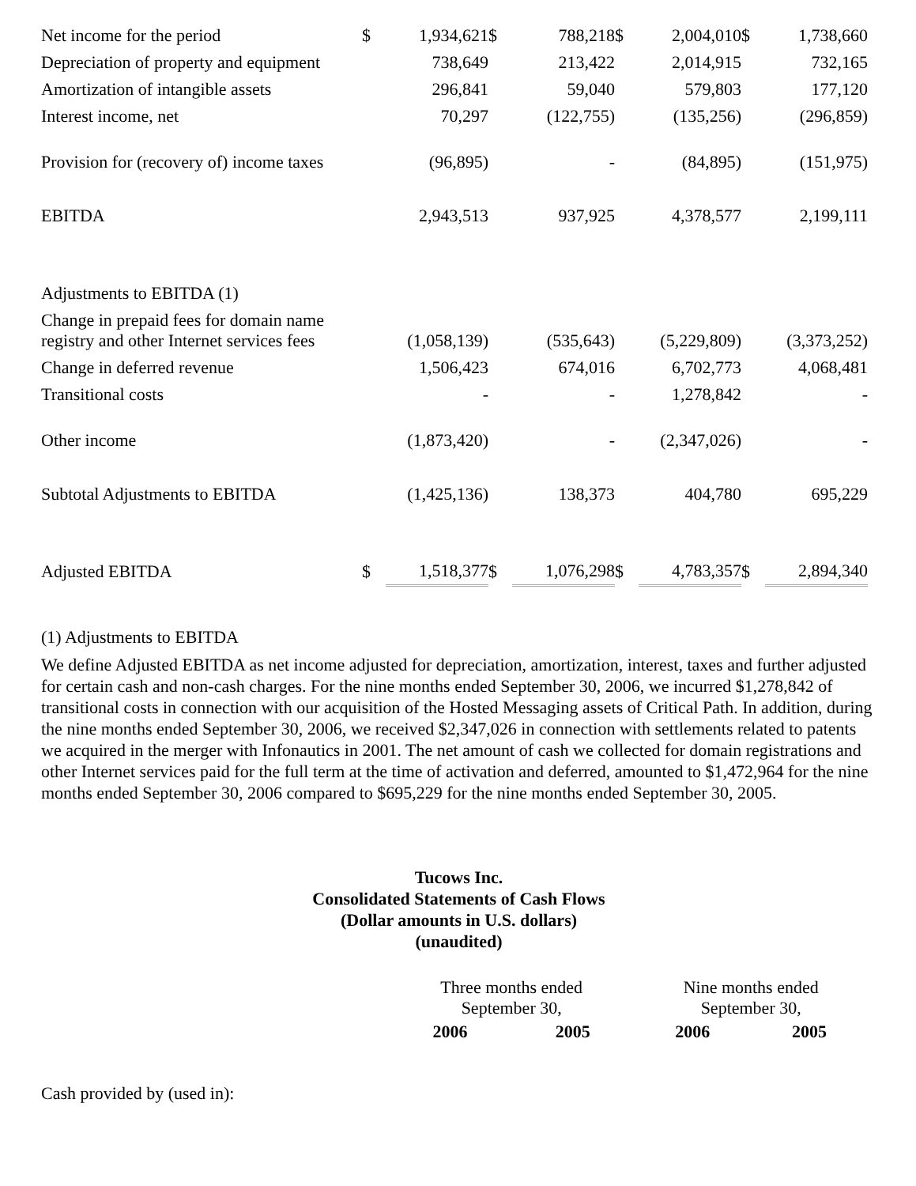| Net income for the period | $ | 1,934,621 | $ | 788,218 | $ | 2,004,010 | $ | 1,738,660 |
| Depreciation of property and equipment | | 738,649 | | 213,422 | | 2,014,915 | | 732,165 |
| Amortization of intangible assets | | 296,841 | | 59,040 | | 579,803 | | 177,120 |
| Interest income, net | | 70,297 | | (122,755) | | (135,256) | | (296,859) |
| Provision for (recovery of) income taxes | | (96,895) | | - | | (84,895) | | (151,975) |
| EBITDA | | 2,943,513 | | 937,925 | | 4,378,577 | | 2,199,111 |
| Adjustments to EBITDA (1) | | | | | | | | |
| Change in prepaid fees for domain name registry and other Internet services fees | | (1,058,139) | | (535,643) | | (5,229,809) | | (3,373,252) |
| Change in deferred revenue | | 1,506,423 | | 674,016 | | 6,702,773 | | 4,068,481 |
| Transitional costs | | - | | - | | 1,278,842 | | - |
| Other income | | (1,873,420) | | - | | (2,347,026) | | - |
| Subtotal Adjustments to EBITDA | | (1,425,136) | | 138,373 | | 404,780 | | 695,229 |
| Adjusted EBITDA | $ | 1,518,377 | $ | 1,076,298 | $ | 4,783,357 | $ | 2,894,340 |
(1) Adjustments to EBITDA
We define Adjusted EBITDA as net income adjusted for depreciation, amortization, interest, taxes and further adjusted for certain cash and non-cash charges. For the nine months ended September 30, 2006, we incurred $1,278,842 of transitional costs in connection with our acquisition of the Hosted Messaging assets of Critical Path. In addition, during the nine months ended September 30, 2006, we received $2,347,026 in connection with settlements related to patents we acquired in the merger with Infonautics in 2001. The net amount of cash we collected for domain registrations and other Internet services paid for the full term at the time of activation and deferred, amounted to $1,472,964 for the nine months ended September 30, 2006 compared to $695,229 for the nine months ended September 30, 2005.
Tucows Inc.
Consolidated Statements of Cash Flows
(Dollar amounts in U.S. dollars)
(unaudited)
| | Three months ended September 30, | | Nine months ended September 30, | |
| | 2006 | 2005 | 2006 | 2005 |
| Cash provided by (used in): | | | | |